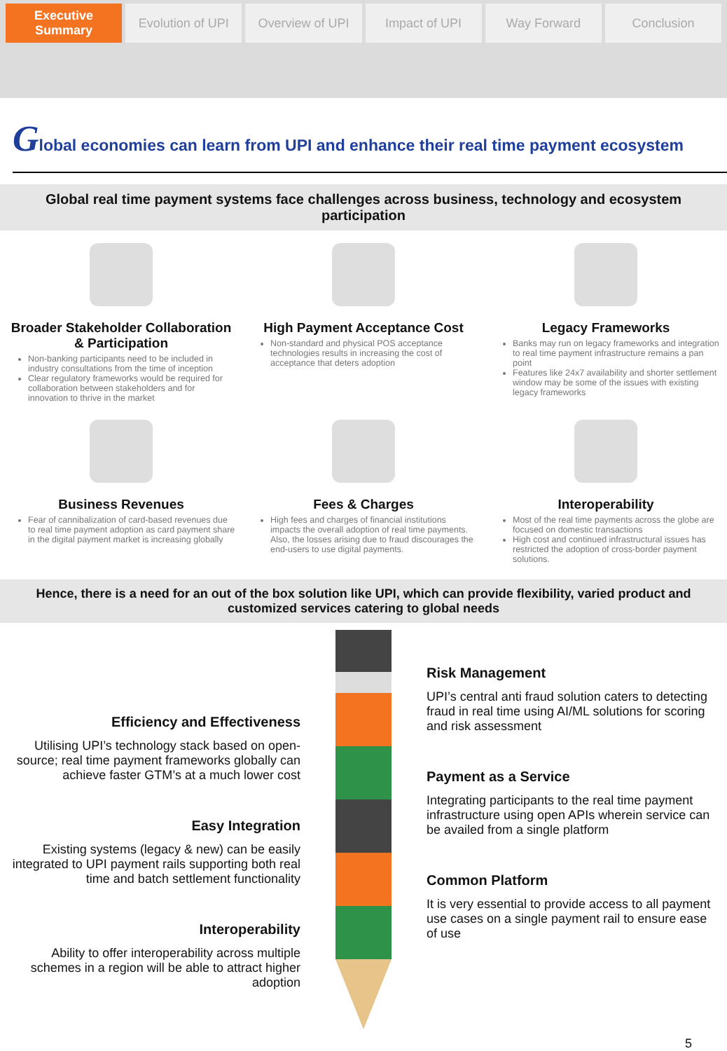Executive Summary Evolution of UPI Overview of UPI Impact of UPI Way Forward Conclusion
Global economies can learn from UPI and enhance their real time payment ecosystem
Global real time payment systems face challenges across business, technology and ecosystem participation
Broader Stakeholder Collaboration & Participation
Non-banking participants need to be included in industry consultations from the time of inception
Clear regulatory frameworks would be required for collaboration between stakeholders and for innovation to thrive in the market
High Payment Acceptance Cost
Non-standard and physical POS acceptance technologies results in increasing the cost of acceptance that deters adoption
Legacy Frameworks
Banks may run on legacy frameworks and integration to real time payment infrastructure remains a pan point
Features like 24x7 availability and shorter settlement window may be some of the issues with existing legacy frameworks
Business Revenues
Fear of cannibalization of card-based revenues due to real time payment adoption as card payment share in the digital payment market is increasing globally
Fees & Charges
High fees and charges of financial institutions impacts the overall adoption of real time payments. Also, the losses arising due to fraud discourages the end-users to use digital payments.
Interoperability
Most of the real time payments across the globe are focused on domestic transactions
High cost and continued infrastructural issues has restricted the adoption of cross-border payment solutions.
Hence, there is a need for an out of the box solution like UPI, which can provide flexibility, varied product and customized services catering to global needs
Efficiency and Effectiveness
Utilising UPI’s technology stack based on open-source; real time payment frameworks globally can achieve faster GTM’s at a much lower cost
Easy Integration
Existing systems (legacy & new) can be easily integrated to UPI payment rails supporting both real time and batch settlement functionality
Interoperability
Ability to offer interoperability across multiple schemes in a region will be able to attract higher adoption
Risk Management
UPI’s central anti fraud solution caters to detecting fraud in real time using AI/ML solutions for scoring and risk assessment
Payment as a Service
Integrating participants to the real time payment infrastructure using open APIs wherein service can be availed from a single platform
Common Platform
It is very essential to provide access to all payment use cases on a single payment rail to ensure ease of use
5